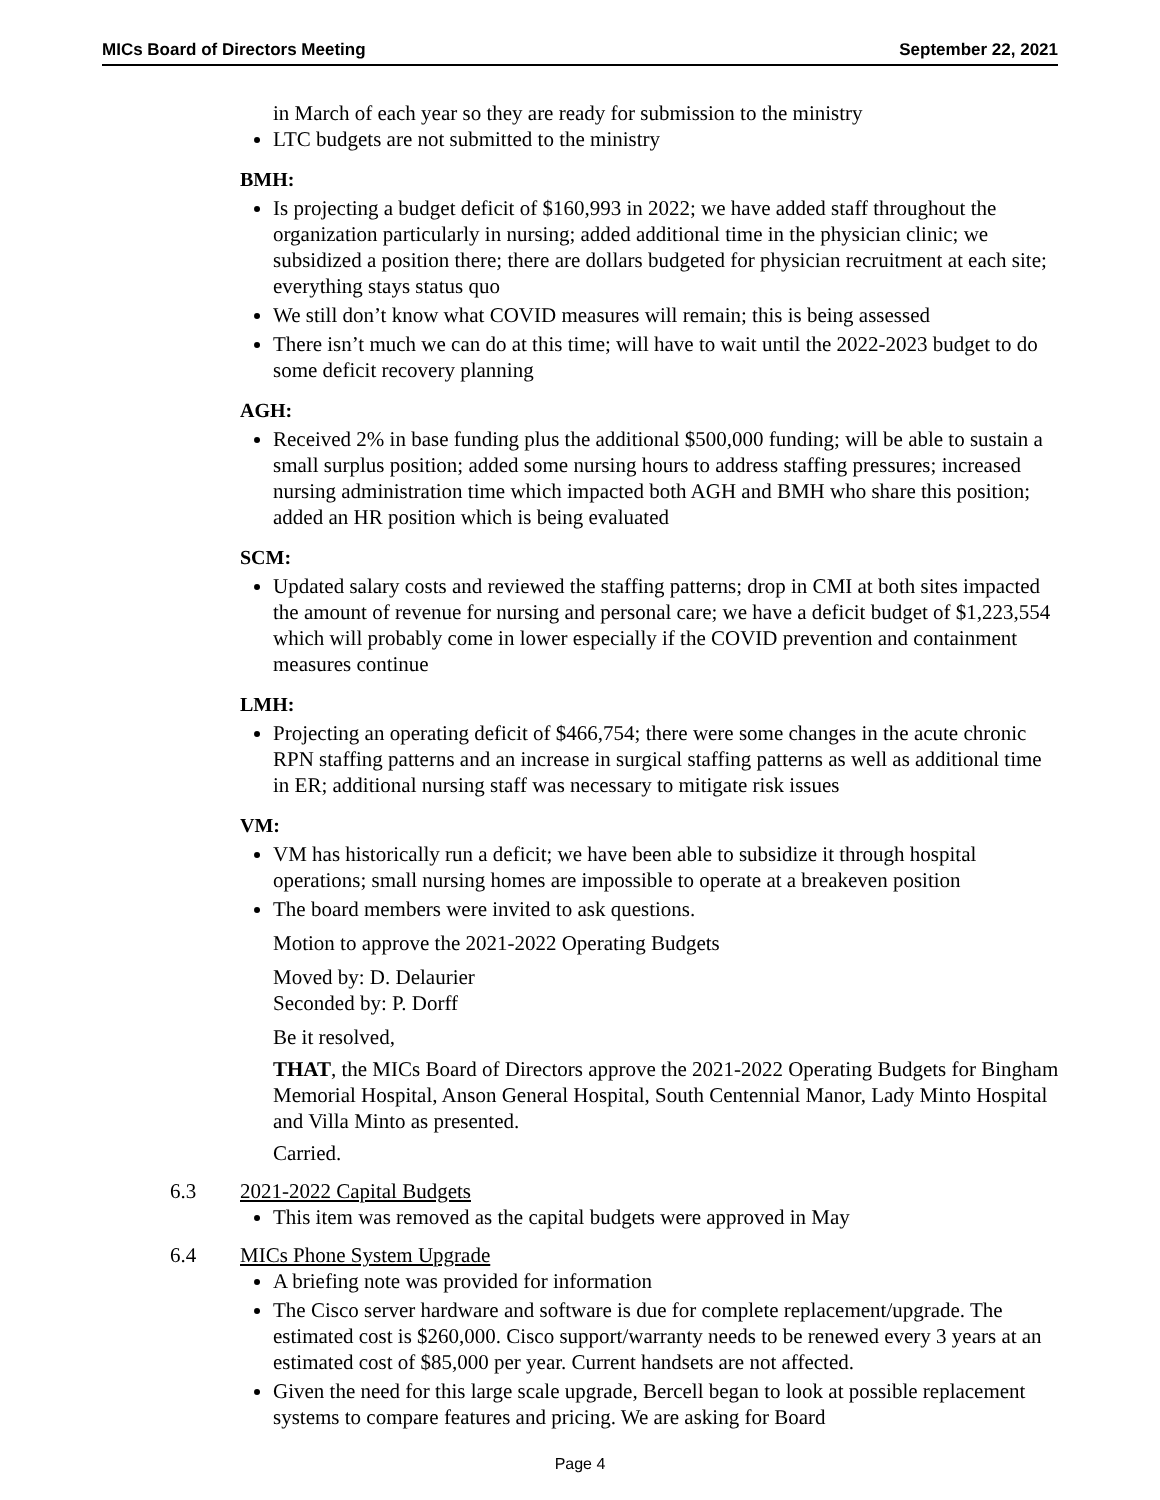MICs Board of Directors Meeting September 22, 2021
in March of each year so they are ready for submission to the ministry
LTC budgets are not submitted to the ministry
BMH:
Is projecting a budget deficit of $160,993 in 2022; we have added staff throughout the organization particularly in nursing; added additional time in the physician clinic; we subsidized a position there; there are dollars budgeted for physician recruitment at each site; everything stays status quo
We still don’t know what COVID measures will remain; this is being assessed
There isn’t much we can do at this time; will have to wait until the 2022-2023 budget to do some deficit recovery planning
AGH:
Received 2% in base funding plus the additional $500,000 funding; will be able to sustain a small surplus position; added some nursing hours to address staffing pressures; increased nursing administration time which impacted both AGH and BMH who share this position; added an HR position which is being evaluated
SCM:
Updated salary costs and reviewed the staffing patterns; drop in CMI at both sites impacted the amount of revenue for nursing and personal care; we have a deficit budget of $1,223,554 which will probably come in lower especially if the COVID prevention and containment measures continue
LMH:
Projecting an operating deficit of $466,754; there were some changes in the acute chronic RPN staffing patterns and an increase in surgical staffing patterns as well as additional time in ER; additional nursing staff was necessary to mitigate risk issues
VM:
VM has historically run a deficit; we have been able to subsidize it through hospital operations; small nursing homes are impossible to operate at a breakeven position
The board members were invited to ask questions.
Motion to approve the 2021-2022 Operating Budgets
Moved by: D. Delaurier
Seconded by: P. Dorff
Be it resolved,
THAT, the MICs Board of Directors approve the 2021-2022 Operating Budgets for Bingham Memorial Hospital, Anson General Hospital, South Centennial Manor, Lady Minto Hospital and Villa Minto as presented.
Carried.
6.3 2021-2022 Capital Budgets
This item was removed as the capital budgets were approved in May
6.4 MICs Phone System Upgrade
A briefing note was provided for information
The Cisco server hardware and software is due for complete replacement/upgrade. The estimated cost is $260,000. Cisco support/warranty needs to be renewed every 3 years at an estimated cost of $85,000 per year. Current handsets are not affected.
Given the need for this large scale upgrade, Bercell began to look at possible replacement systems to compare features and pricing. We are asking for Board
Page 4